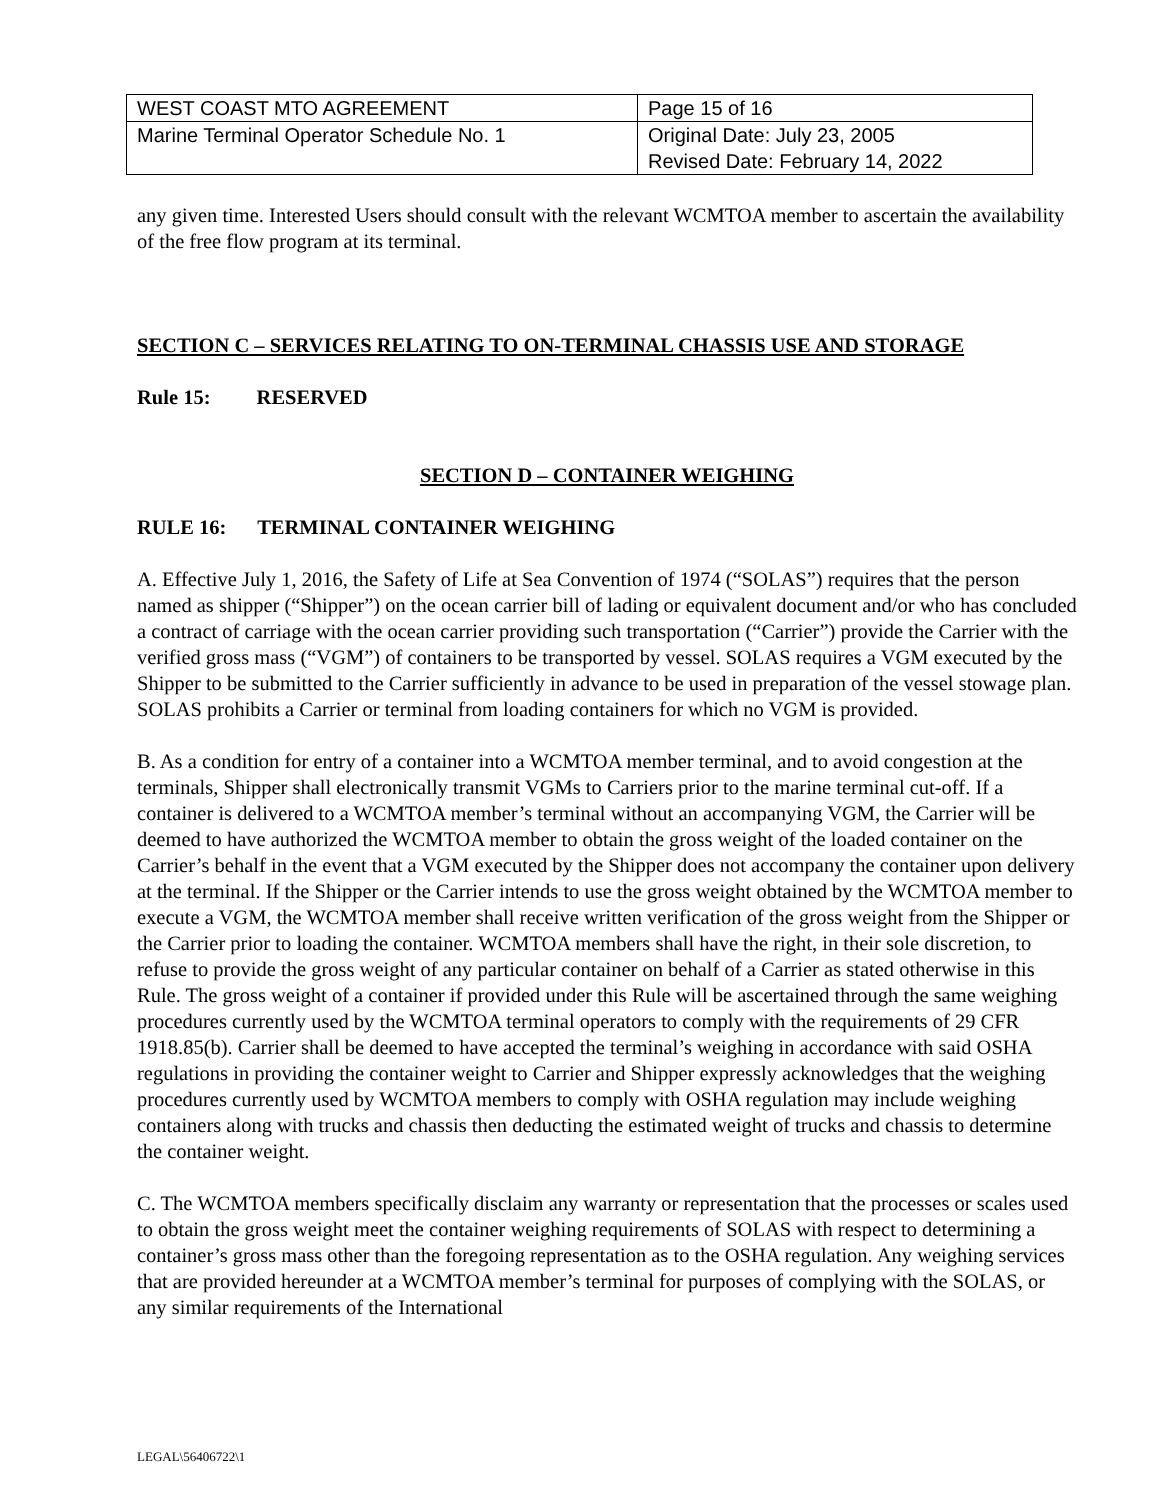| WEST COAST MTO AGREEMENT | Page 15 of 16 |
| Marine Terminal Operator Schedule No. 1 | Original Date: July 23, 2005 Revised Date: February 14, 2022 |
any given time. Interested Users should consult with the relevant WCMTOA member to ascertain the availability of the free flow program at its terminal.
SECTION C – SERVICES RELATING TO ON-TERMINAL CHASSIS USE AND STORAGE
Rule 15: RESERVED
SECTION D – CONTAINER WEIGHING
RULE 16: TERMINAL CONTAINER WEIGHING
A. Effective July 1, 2016, the Safety of Life at Sea Convention of 1974 (“SOLAS”) requires that the person named as shipper (“Shipper”) on the ocean carrier bill of lading or equivalent document and/or who has concluded a contract of carriage with the ocean carrier providing such transportation (“Carrier”) provide the Carrier with the verified gross mass (“VGM”) of containers to be transported by vessel. SOLAS requires a VGM executed by the Shipper to be submitted to the Carrier sufficiently in advance to be used in preparation of the vessel stowage plan. SOLAS prohibits a Carrier or terminal from loading containers for which no VGM is provided.
B. As a condition for entry of a container into a WCMTOA member terminal, and to avoid congestion at the terminals, Shipper shall electronically transmit VGMs to Carriers prior to the marine terminal cut-off. If a container is delivered to a WCMTOA member’s terminal without an accompanying VGM, the Carrier will be deemed to have authorized the WCMTOA member to obtain the gross weight of the loaded container on the Carrier’s behalf in the event that a VGM executed by the Shipper does not accompany the container upon delivery at the terminal. If the Shipper or the Carrier intends to use the gross weight obtained by the WCMTOA member to execute a VGM, the WCMTOA member shall receive written verification of the gross weight from the Shipper or the Carrier prior to loading the container. WCMTOA members shall have the right, in their sole discretion, to refuse to provide the gross weight of any particular container on behalf of a Carrier as stated otherwise in this Rule. The gross weight of a container if provided under this Rule will be ascertained through the same weighing procedures currently used by the WCMTOA terminal operators to comply with the requirements of 29 CFR 1918.85(b). Carrier shall be deemed to have accepted the terminal’s weighing in accordance with said OSHA regulations in providing the container weight to Carrier and Shipper expressly acknowledges that the weighing procedures currently used by WCMTOA members to comply with OSHA regulation may include weighing containers along with trucks and chassis then deducting the estimated weight of trucks and chassis to determine the container weight.
C. The WCMTOA members specifically disclaim any warranty or representation that the processes or scales used to obtain the gross weight meet the container weighing requirements of SOLAS with respect to determining a container’s gross mass other than the foregoing representation as to the OSHA regulation. Any weighing services that are provided hereunder at a WCMTOA member’s terminal for purposes of complying with the SOLAS, or any similar requirements of the International
LEGAL\56406722\1